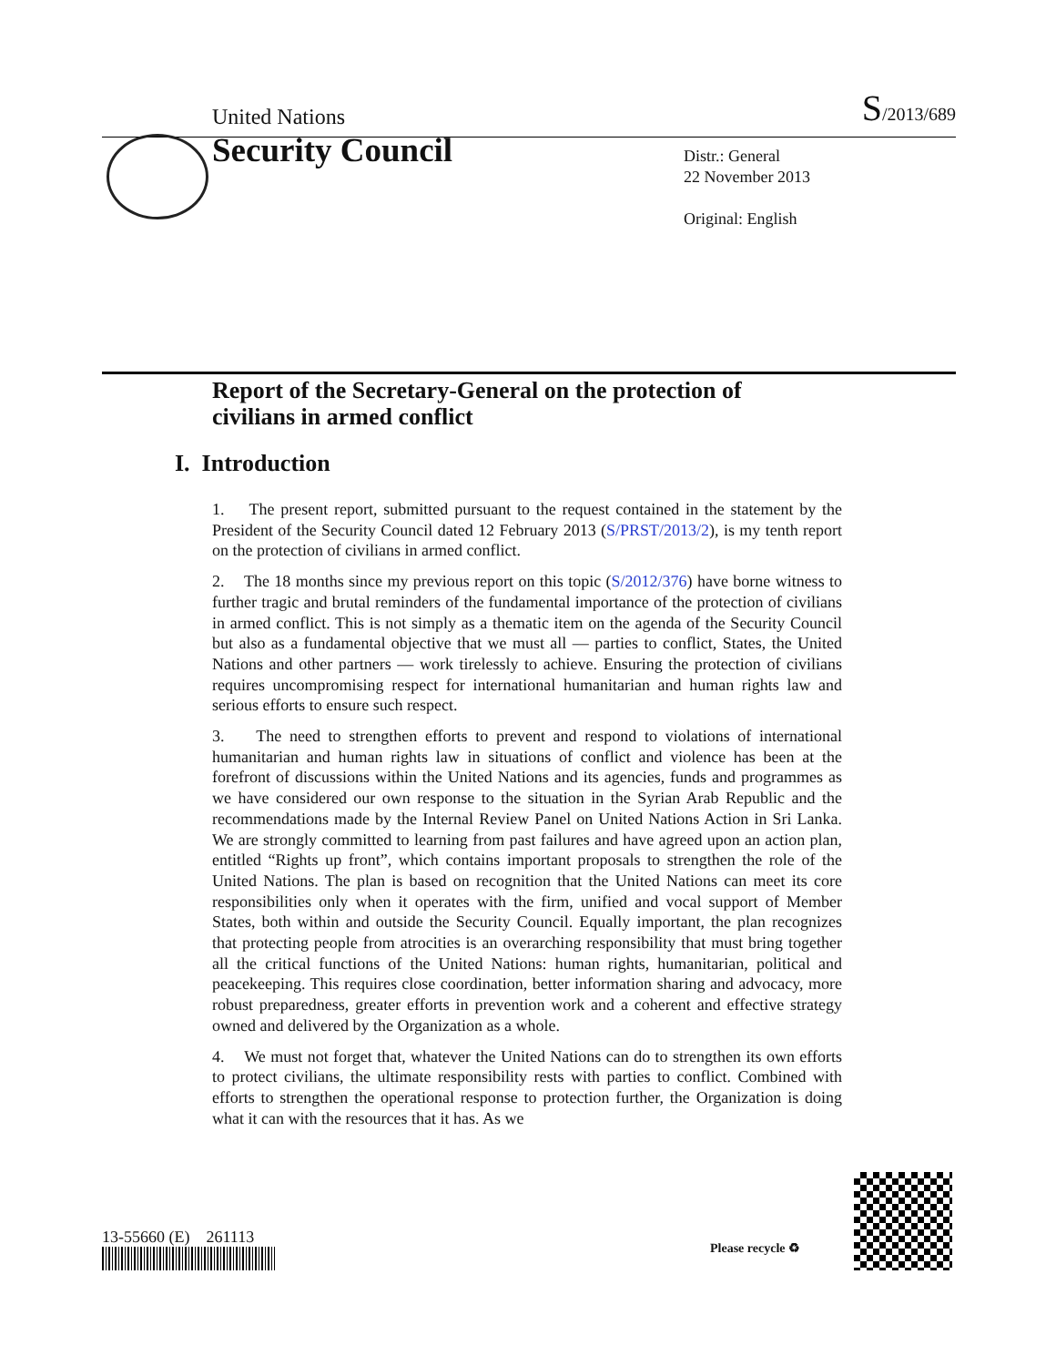United Nations S/2013/689
Security Council
Distr.: General
22 November 2013
Original: English
Report of the Secretary-General on the protection of
civilians in armed conflict
I. Introduction
1. The present report, submitted pursuant to the request contained in the statement by the President of the Security Council dated 12 February 2013 (S/PRST/2013/2), is my tenth report on the protection of civilians in armed conflict.
2. The 18 months since my previous report on this topic (S/2012/376) have borne witness to further tragic and brutal reminders of the fundamental importance of the protection of civilians in armed conflict. This is not simply as a thematic item on the agenda of the Security Council but also as a fundamental objective that we must all — parties to conflict, States, the United Nations and other partners — work tirelessly to achieve. Ensuring the protection of civilians requires uncompromising respect for international humanitarian and human rights law and serious efforts to ensure such respect.
3. The need to strengthen efforts to prevent and respond to violations of international humanitarian and human rights law in situations of conflict and violence has been at the forefront of discussions within the United Nations and its agencies, funds and programmes as we have considered our own response to the situation in the Syrian Arab Republic and the recommendations made by the Internal Review Panel on United Nations Action in Sri Lanka. We are strongly committed to learning from past failures and have agreed upon an action plan, entitled “Rights up front”, which contains important proposals to strengthen the role of the United Nations. The plan is based on recognition that the United Nations can meet its core responsibilities only when it operates with the firm, unified and vocal support of Member States, both within and outside the Security Council. Equally important, the plan recognizes that protecting people from atrocities is an overarching responsibility that must bring together all the critical functions of the United Nations: human rights, humanitarian, political and peacekeeping. This requires close coordination, better information sharing and advocacy, more robust preparedness, greater efforts in prevention work and a coherent and effective strategy owned and delivered by the Organization as a whole.
4. We must not forget that, whatever the United Nations can do to strengthen its own efforts to protect civilians, the ultimate responsibility rests with parties to conflict. Combined with efforts to strengthen the operational response to protection further, the Organization is doing what it can with the resources that it has. As we
13-55660 (E) 261113
Please recycle ♻